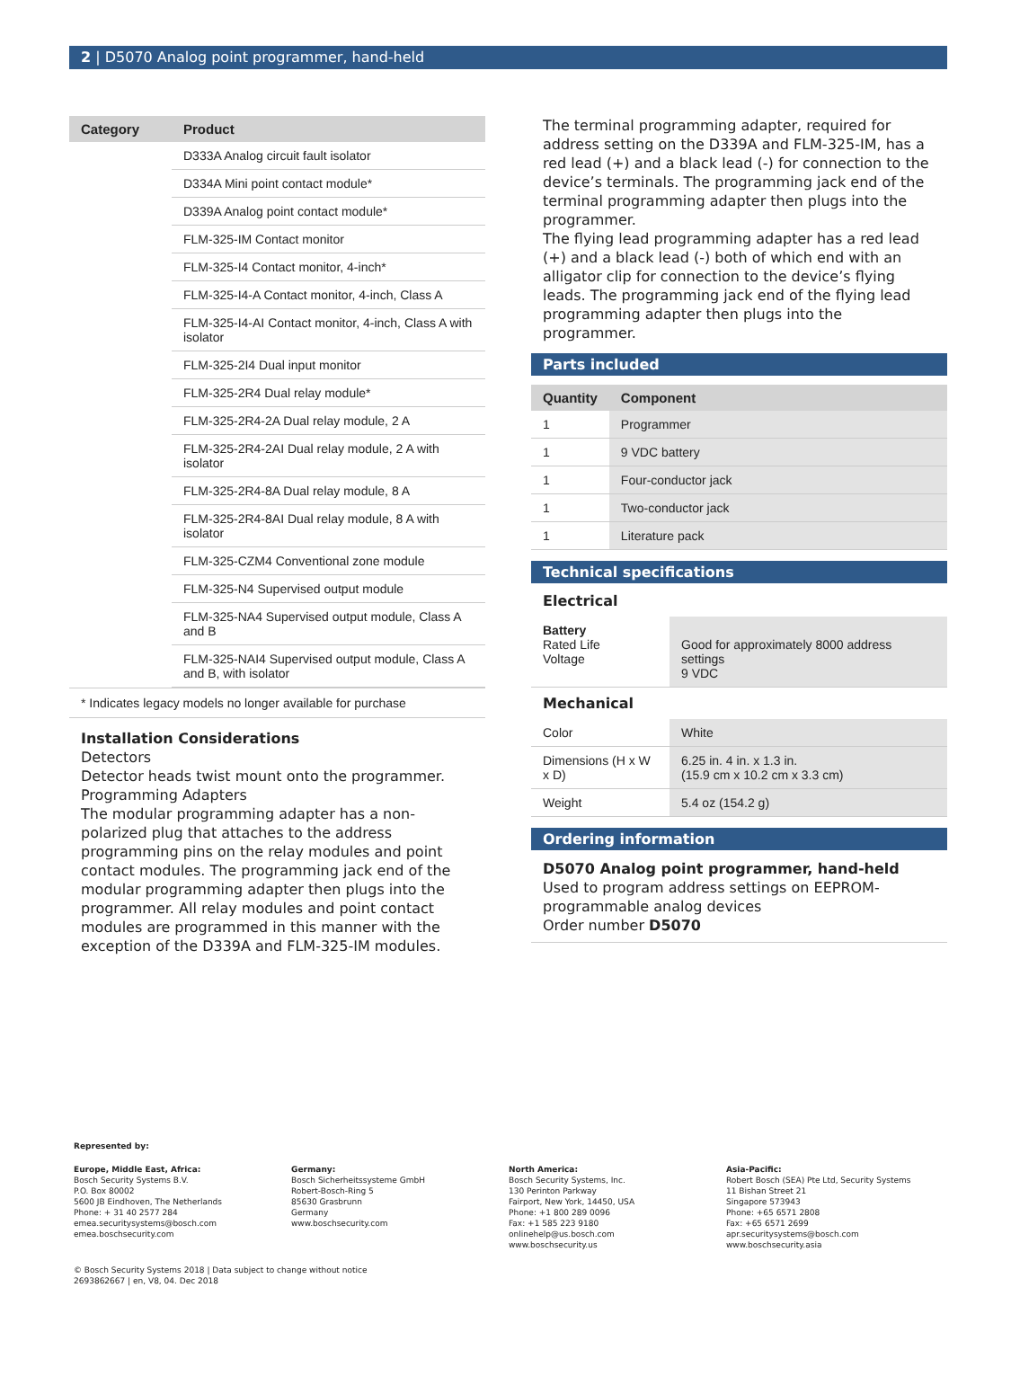2 | D5070 Analog point programmer, hand-held
| Category | Product |
| --- | --- |
| | D333A Analog circuit fault isolator |
| | D334A Mini point contact module* |
| | D339A Analog point contact module* |
| | FLM-325-IM Contact monitor |
| | FLM-325-I4 Contact monitor, 4-inch* |
| | FLM-325-I4-A Contact monitor, 4-inch, Class A |
| | FLM-325-I4-AI Contact monitor, 4-inch, Class A with isolator |
| | FLM-325-2I4 Dual input monitor |
| | FLM-325-2R4 Dual relay module* |
| | FLM-325-2R4-2A Dual relay module, 2 A |
| | FLM-325-2R4-2AI Dual relay module, 2 A with isolator |
| | FLM-325-2R4-8A Dual relay module, 8 A |
| | FLM-325-2R4-8AI Dual relay module, 8 A with isolator |
| | FLM-325-CZM4 Conventional zone module |
| | FLM-325-N4 Supervised output module |
| | FLM-325-NA4 Supervised output module, Class A and B |
| | FLM-325-NAI4 Supervised output module, Class A and B, with isolator |
* Indicates legacy models no longer available for purchase
Installation Considerations
Detectors
Detector heads twist mount onto the programmer.
Programming Adapters
The modular programming adapter has a non-polarized plug that attaches to the address programming pins on the relay modules and point contact modules. The programming jack end of the modular programming adapter then plugs into the programmer. All relay modules and point contact modules are programmed in this manner with the exception of the D339A and FLM-325-IM modules.
The terminal programming adapter, required for address setting on the D339A and FLM-325-IM, has a red lead (+) and a black lead (-) for connection to the device’s terminals. The programming jack end of the terminal programming adapter then plugs into the programmer.
The flying lead programming adapter has a red lead (+) and a black lead (-) both of which end with an alligator clip for connection to the device’s flying leads. The programming jack end of the flying lead programming adapter then plugs into the programmer.
Parts included
| Quantity | Component |
| --- | --- |
| 1 | Programmer |
| 1 | 9 VDC battery |
| 1 | Four-conductor jack |
| 1 | Two-conductor jack |
| 1 | Literature pack |
Technical specifications
Electrical
| Battery Rated Life Voltage | Good for approximately 8000 address settings 9 VDC |
Mechanical
| Color | White |
| Dimensions (H x W x D) | 6.25 in. 4 in. x 1.3 in. (15.9 cm x 10.2 cm x 3.3 cm) |
| Weight | 5.4 oz (154.2 g) |
Ordering information
D5070 Analog point programmer, hand-held
Used to program address settings on EEPROM-programmable analog devices
Order number D5070
Represented by:
Europe, Middle East, Africa:
Bosch Security Systems B.V.
P.O. Box 80002
5600 JB Eindhoven, The Netherlands
Phone: + 31 40 2577 284
emea.securitysystems@bosch.com
emea.boschsecurity.com
Germany:
Bosch Sicherheitssysteme GmbH
Robert-Bosch-Ring 5
85630 Grasbrunn
Germany
www.boschsecurity.com
North America:
Bosch Security Systems, Inc.
130 Perinton Parkway
Fairport, New York, 14450, USA
Phone: +1 800 289 0096
Fax: +1 585 223 9180
onlinehelp@us.bosch.com
www.boschsecurity.us
Asia-Pacific:
Robert Bosch (SEA) Pte Ltd, Security Systems
11 Bishan Street 21
Singapore 573943
Phone: +65 6571 2808
Fax: +65 6571 2699
apr.securitysystems@bosch.com
www.boschsecurity.asia
© Bosch Security Systems 2018 | Data subject to change without notice
2693862667 | en, V8, 04. Dec 2018